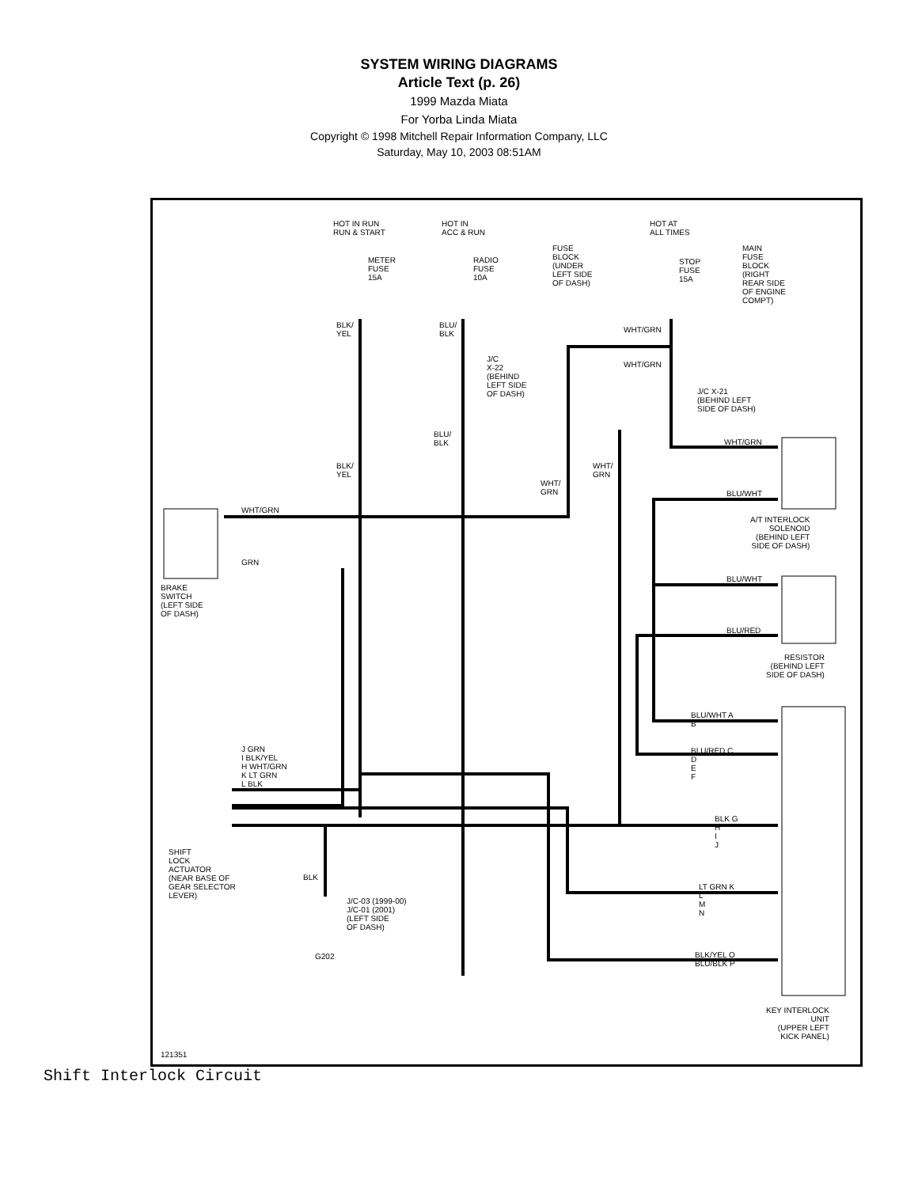SYSTEM WIRING DIAGRAMS
Article Text (p. 26)
1999 Mazda Miata
For Yorba Linda Miata
Copyright © 1998 Mitchell Repair Information Company, LLC
Saturday, May 10, 2003 08:51AM
HOT IN RUN
RUN & START
HOT IN
ACC & RUN
HOT AT
ALL TIMES
METER
FUSE
15A
RADIO
FUSE
10A
FUSE
BLOCK
(UNDER
LEFT SIDE
OF DASH)
STOP
FUSE
15A
MAIN
FUSE
BLOCK
(RIGHT
REAR SIDE
OF ENGINE
COMPT)
BLK/
YEL
BLU/
BLK
WHT/GRN
WHT/GRN
J/C
X-22
(BEHIND
LEFT SIDE
OF DASH)
J/C X-21
(BEHIND LEFT
SIDE OF DASH)
BLU/
BLK
BLK/
YEL
WHT/
GRN
WHT/
GRN
WHT/GRN
BLU/WHT
A/T INTERLOCK
SOLENOID
(BEHIND LEFT
SIDE OF DASH)
WHT/GRN
GRN
BRAKE
SWITCH
(LEFT SIDE
OF DASH)
BLU/WHT
BLU/RED
RESISTOR
(BEHIND LEFT
SIDE OF DASH)
BLU/WHT A
B
BLU/RED C
D
E
F
BLK G
H
I
J
LT GRN K
L
M
N
BLK/YEL O
BLU/BLK P
J GRN
I BLK/YEL
H WHT/GRN
K LT GRN
L BLK
SHIFT
LOCK
ACTUATOR
(NEAR BASE OF
GEAR SELECTOR
LEVER)
BLK
J/C-03 (1999-00)
J/C-01 (2001)
(LEFT SIDE
OF DASH)
G202
KEY INTERLOCK
UNIT
(UPPER LEFT
KICK PANEL)
121351
Shift Interlock Circuit